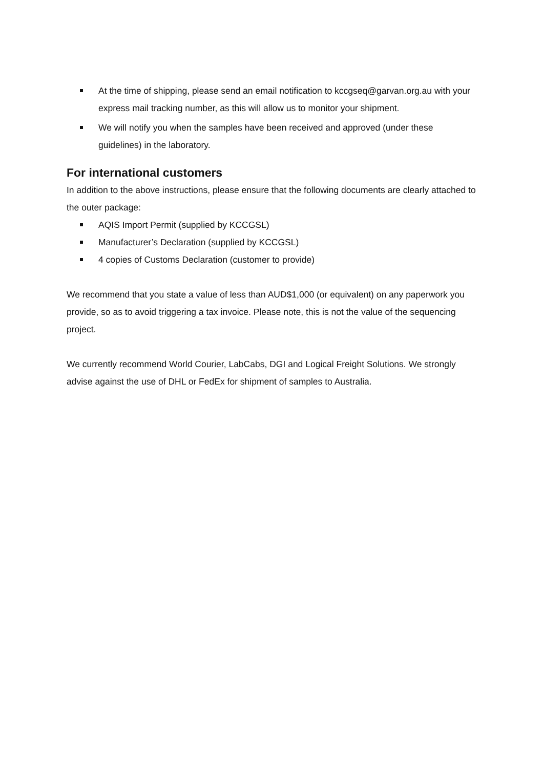At the time of shipping, please send an email notification to kccgseq@garvan.org.au with your express mail tracking number, as this will allow us to monitor your shipment.
We will notify you when the samples have been received and approved (under these guidelines) in the laboratory.
For international customers
In addition to the above instructions, please ensure that the following documents are clearly attached to the outer package:
AQIS Import Permit (supplied by KCCGSL)
Manufacturer’s Declaration (supplied by KCCGSL)
4 copies of Customs Declaration (customer to provide)
We recommend that you state a value of less than AUD$1,000 (or equivalent) on any paperwork you provide, so as to avoid triggering a tax invoice. Please note, this is not the value of the sequencing project.
We currently recommend World Courier, LabCabs, DGI and Logical Freight Solutions. We strongly advise against the use of DHL or FedEx for shipment of samples to Australia.